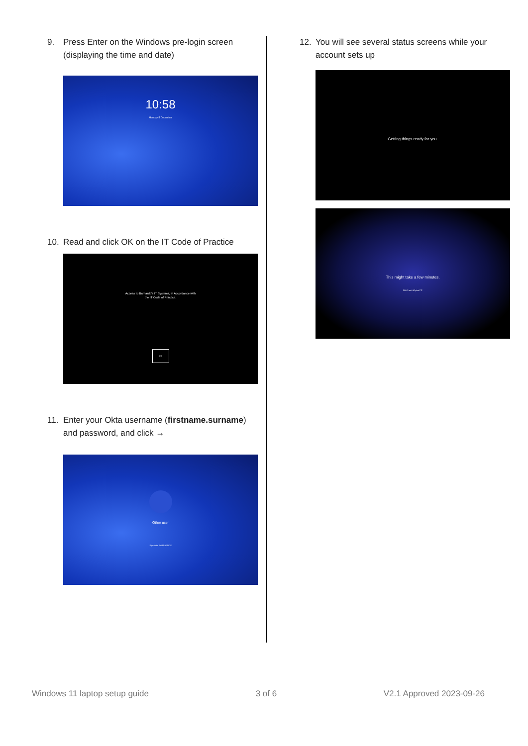9. Press Enter on the Windows pre-login screen (displaying the time and date)
10:58
Monday 5 December
10. Read and click OK on the IT Code of Practice
Access to Barnardo's IT Systems, in Accordance with
the IT Code of Practice.
OK
11. Enter your Okta username (firstname.surname) and password, and click →
Other user
Sign in to: BARNARDOS
12. You will see several status screens while your account sets up
Getting things ready for you.
This might take a few minutes.
Don't turn off your PC
Windows 11 laptop setup guide 3 of 6 V2.1 Approved 2023-09-26